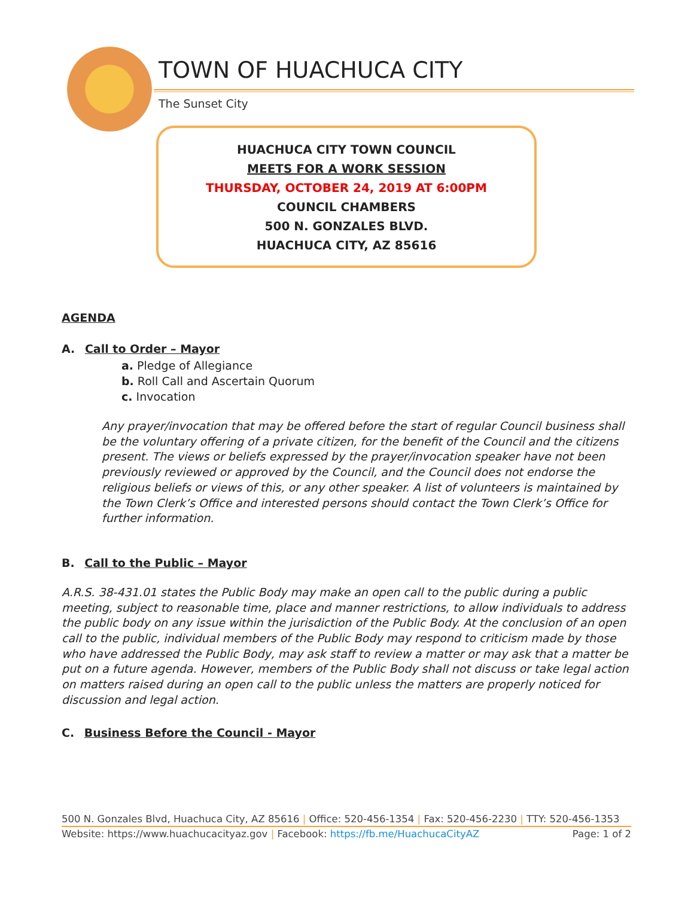TOWN OF HUACHUCA CITY
The Sunset City
HUACHUCA CITY TOWN COUNCIL
MEETS FOR A WORK SESSION
THURSDAY, OCTOBER 24, 2019 AT 6:00PM
COUNCIL CHAMBERS
500 N. GONZALES BLVD.
HUACHUCA CITY, AZ 85616
AGENDA
A. Call to Order – Mayor
a. Pledge of Allegiance
b. Roll Call and Ascertain Quorum
c. Invocation
Any prayer/invocation that may be offered before the start of regular Council business shall be the voluntary offering of a private citizen, for the benefit of the Council and the citizens present. The views or beliefs expressed by the prayer/invocation speaker have not been previously reviewed or approved by the Council, and the Council does not endorse the religious beliefs or views of this, or any other speaker. A list of volunteers is maintained by the Town Clerk’s Office and interested persons should contact the Town Clerk’s Office for further information.
B. Call to the Public – Mayor
A.R.S. 38-431.01 states the Public Body may make an open call to the public during a public meeting, subject to reasonable time, place and manner restrictions, to allow individuals to address the public body on any issue within the jurisdiction of the Public Body. At the conclusion of an open call to the public, individual members of the Public Body may respond to criticism made by those who have addressed the Public Body, may ask staff to review a matter or may ask that a matter be put on a future agenda. However, members of the Public Body shall not discuss or take legal action on matters raised during an open call to the public unless the matters are properly noticed for discussion and legal action.
C. Business Before the Council - Mayor
500 N. Gonzales Blvd, Huachuca City, AZ 85616 | Office: 520-456-1354 | Fax: 520-456-2230 | TTY: 520-456-1353
Website: https://www.huachucacityaz.gov | Facebook: https://fb.me/HuachucaCityAZ Page: 1 of 2